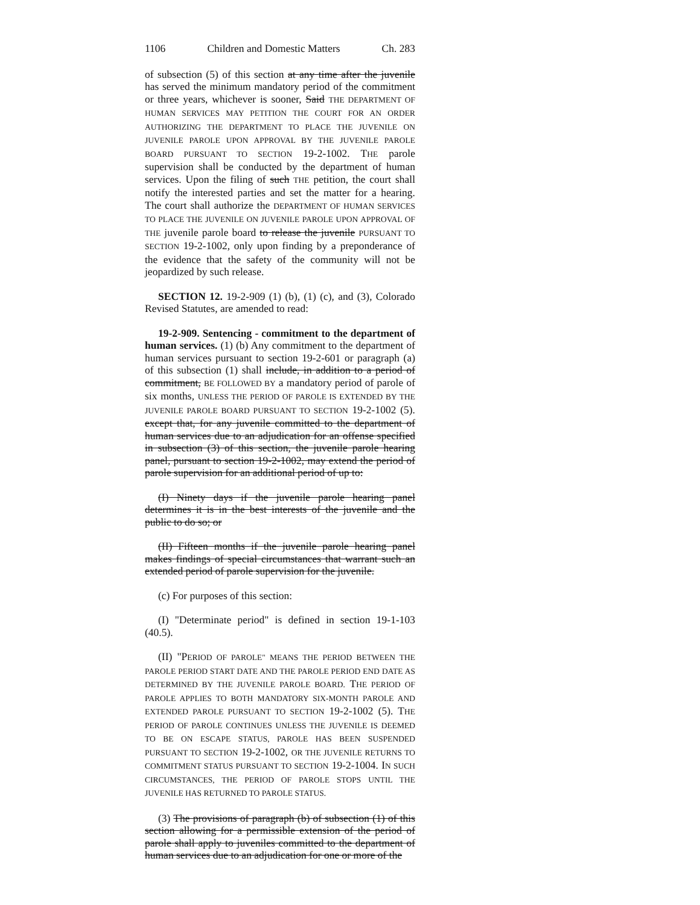1106 Children and Domestic Matters Ch. 283
of subsection (5) of this section at any time after the juvenile has served the minimum mandatory period of the commitment or three years, whichever is sooner, Said THE DEPARTMENT OF HUMAN SERVICES MAY PETITION THE COURT FOR AN ORDER AUTHORIZING THE DEPARTMENT TO PLACE THE JUVENILE ON JUVENILE PAROLE UPON APPROVAL BY THE JUVENILE PAROLE BOARD PURSUANT TO SECTION 19-2-1002. THE parole supervision shall be conducted by the department of human services. Upon the filing of such THE petition, the court shall notify the interested parties and set the matter for a hearing. The court shall authorize the DEPARTMENT OF HUMAN SERVICES TO PLACE THE JUVENILE ON JUVENILE PAROLE UPON APPROVAL OF THE juvenile parole board to release the juvenile PURSUANT TO SECTION 19-2-1002, only upon finding by a preponderance of the evidence that the safety of the community will not be jeopardized by such release.
SECTION 12. 19-2-909 (1) (b), (1) (c), and (3), Colorado Revised Statutes, are amended to read:
19-2-909. Sentencing - commitment to the department of human services. (1) (b) Any commitment to the department of human services pursuant to section 19-2-601 or paragraph (a) of this subsection (1) shall include, in addition to a period of commitment, BE FOLLOWED BY a mandatory period of parole of six months, UNLESS THE PERIOD OF PAROLE IS EXTENDED BY THE JUVENILE PAROLE BOARD PURSUANT TO SECTION 19-2-1002 (5). except that, for any juvenile committed to the department of human services due to an adjudication for an offense specified in subsection (3) of this section, the juvenile parole hearing panel, pursuant to section 19-2-1002, may extend the period of parole supervision for an additional period of up to:
(I) Ninety days if the juvenile parole hearing panel determines it is in the best interests of the juvenile and the public to do so; or
(II) Fifteen months if the juvenile parole hearing panel makes findings of special circumstances that warrant such an extended period of parole supervision for the juvenile.
(c) For purposes of this section:
(I) "Determinate period" is defined in section 19-1-103 (40.5).
(II) "PERIOD OF PAROLE" MEANS THE PERIOD BETWEEN THE PAROLE PERIOD START DATE AND THE PAROLE PERIOD END DATE AS DETERMINED BY THE JUVENILE PAROLE BOARD. THE PERIOD OF PAROLE APPLIES TO BOTH MANDATORY SIX-MONTH PAROLE AND EXTENDED PAROLE PURSUANT TO SECTION 19-2-1002 (5). THE PERIOD OF PAROLE CONTINUES UNLESS THE JUVENILE IS DEEMED TO BE ON ESCAPE STATUS, PAROLE HAS BEEN SUSPENDED PURSUANT TO SECTION 19-2-1002, OR THE JUVENILE RETURNS TO COMMITMENT STATUS PURSUANT TO SECTION 19-2-1004. IN SUCH CIRCUMSTANCES, THE PERIOD OF PAROLE STOPS UNTIL THE JUVENILE HAS RETURNED TO PAROLE STATUS.
(3) The provisions of paragraph (b) of subsection (1) of this section allowing for a permissible extension of the period of parole shall apply to juveniles committed to the department of human services due to an adjudication for one or more of the